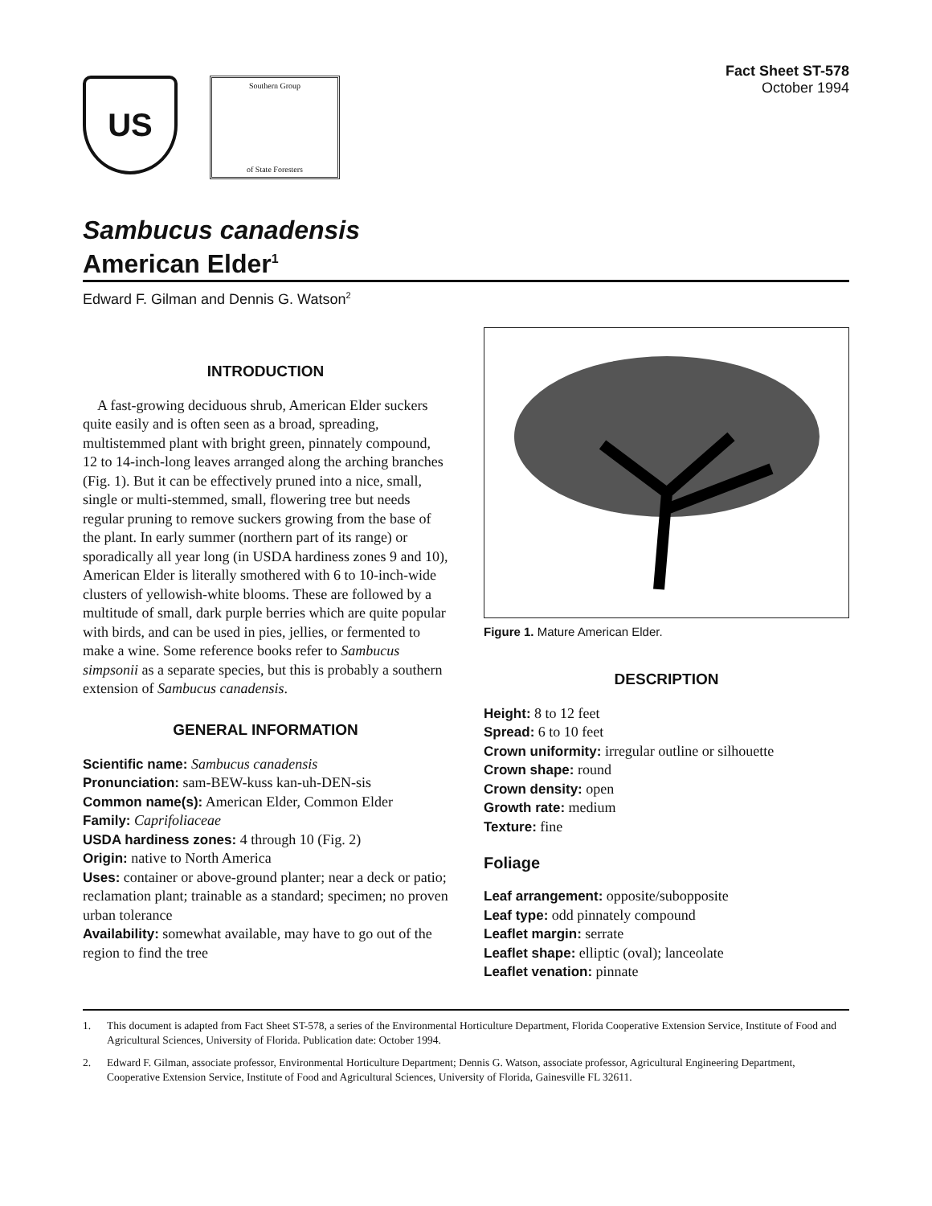US
Southern Group
of State Foresters
Fact Sheet ST-578
October 1994
Sambucus canadensis
American Elder<sup>1</sup>
Edward F. Gilman and Dennis G. Watson<sup>2</sup>
INTRODUCTION
A fast-growing deciduous shrub, American Elder suckers quite easily and is often seen as a broad, spreading, multistemmed plant with bright green, pinnately compound, 12 to 14-inch-long leaves arranged along the arching branches (Fig. 1). But it can be effectively pruned into a nice, small, single or multi-stemmed, small, flowering tree but needs regular pruning to remove suckers growing from the base of the plant. In early summer (northern part of its range) or sporadically all year long (in USDA hardiness zones 9 and 10), American Elder is literally smothered with 6 to 10-inch-wide clusters of yellowish-white blooms. These are followed by a multitude of small, dark purple berries which are quite popular with birds, and can be used in pies, jellies, or fermented to make a wine. Some reference books refer to Sambucus simpsonii as a separate species, but this is probably a southern extension of Sambucus canadensis.
GENERAL INFORMATION
Scientific name: Sambucus canadensis
Pronunciation: sam-BEW-kuss kan-uh-DEN-sis
Common name(s): American Elder, Common Elder
Family: Caprifoliaceae
USDA hardiness zones: 4 through 10 (Fig. 2)
Origin: native to North America
Uses: container or above-ground planter; near a deck or patio; reclamation plant; trainable as a standard; specimen; no proven urban tolerance
Availability: somewhat available, may have to go out of the region to find the tree
Figure 1. Mature American Elder.
DESCRIPTION
Height: 8 to 12 feet
Spread: 6 to 10 feet
Crown uniformity: irregular outline or silhouette
Crown shape: round
Crown density: open
Growth rate: medium
Texture: fine
Foliage
Leaf arrangement: opposite/subopposite
Leaf type: odd pinnately compound
Leaflet margin: serrate
Leaflet shape: elliptic (oval); lanceolate
Leaflet venation: pinnate
1. This document is adapted from Fact Sheet ST-578, a series of the Environmental Horticulture Department, Florida Cooperative Extension Service, Institute of Food and Agricultural Sciences, University of Florida. Publication date: October 1994.
2. Edward F. Gilman, associate professor, Environmental Horticulture Department; Dennis G. Watson, associate professor, Agricultural Engineering Department, Cooperative Extension Service, Institute of Food and Agricultural Sciences, University of Florida, Gainesville FL 32611.